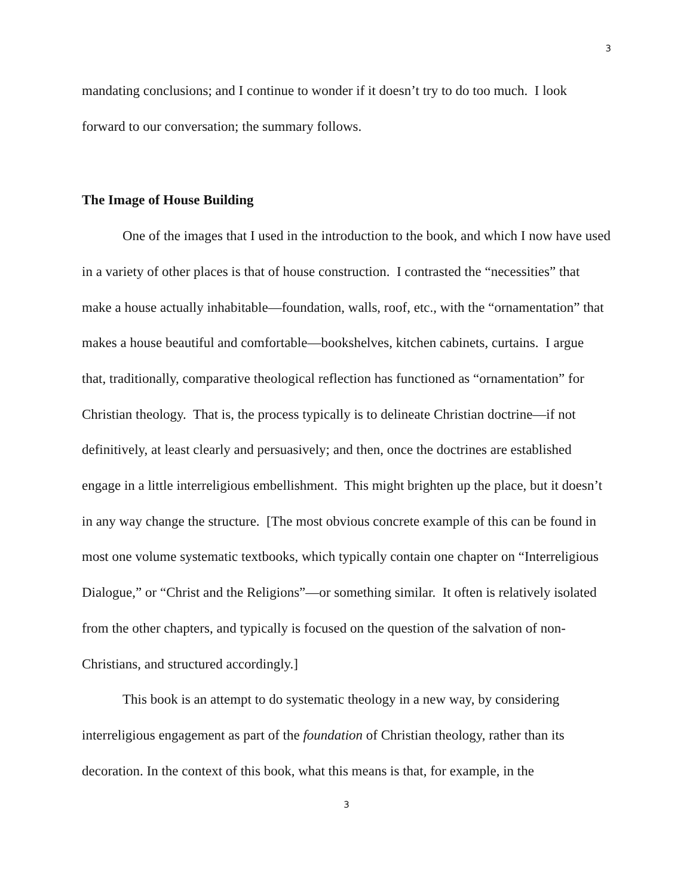3
mandating conclusions; and I continue to wonder if it doesn’t try to do too much. I look forward to our conversation; the summary follows.
The Image of House Building
One of the images that I used in the introduction to the book, and which I now have used in a variety of other places is that of house construction. I contrasted the “necessities” that make a house actually inhabitable—foundation, walls, roof, etc., with the “ornamentation” that makes a house beautiful and comfortable—bookshelves, kitchen cabinets, curtains. I argue that, traditionally, comparative theological reflection has functioned as “ornamentation” for Christian theology. That is, the process typically is to delineate Christian doctrine—if not definitively, at least clearly and persuasively; and then, once the doctrines are established engage in a little interreligious embellishment. This might brighten up the place, but it doesn’t in any way change the structure. [The most obvious concrete example of this can be found in most one volume systematic textbooks, which typically contain one chapter on “Interreligious Dialogue,” or “Christ and the Religions”—or something similar. It often is relatively isolated from the other chapters, and typically is focused on the question of the salvation of non-Christians, and structured accordingly.]
This book is an attempt to do systematic theology in a new way, by considering interreligious engagement as part of the foundation of Christian theology, rather than its decoration. In the context of this book, what this means is that, for example, in the
3